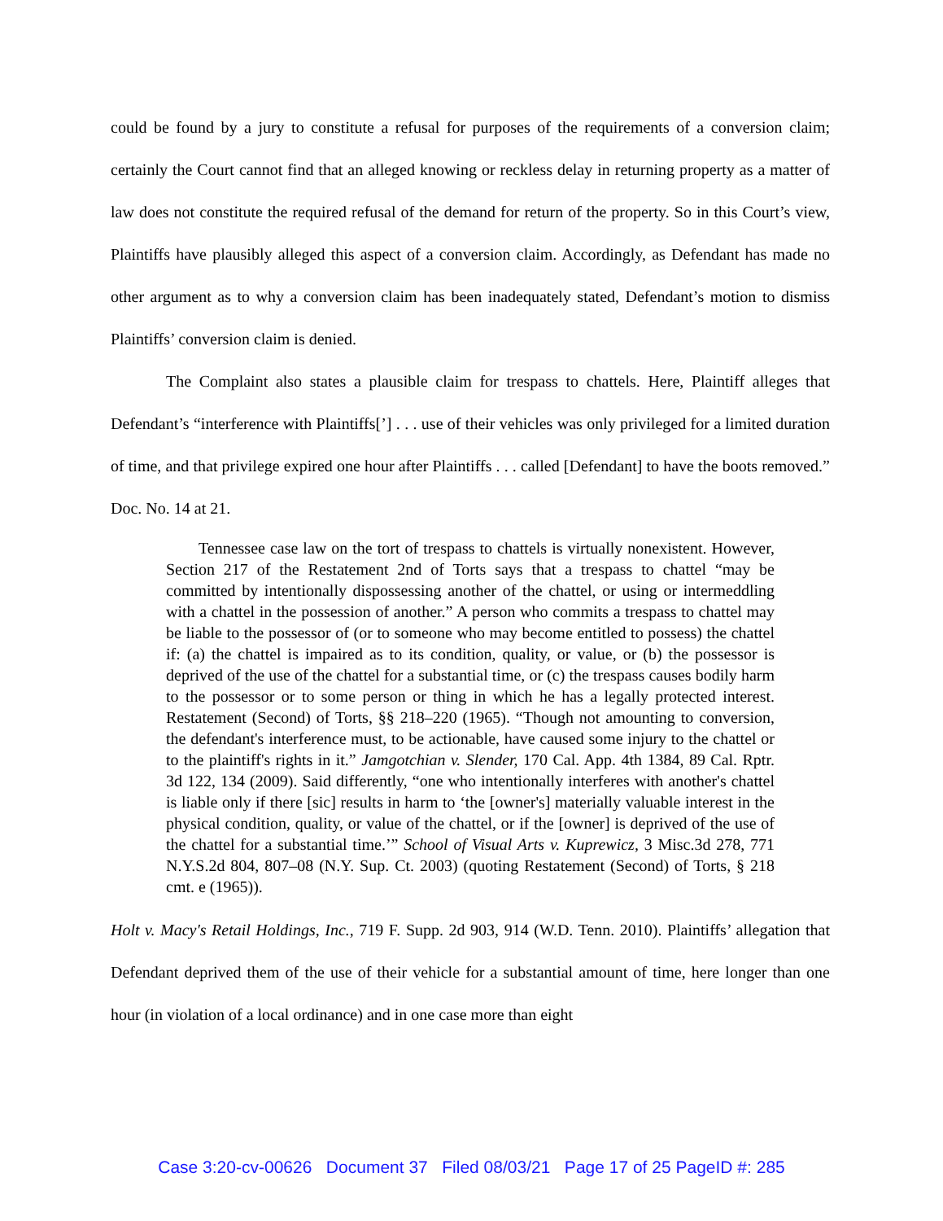could be found by a jury to constitute a refusal for purposes of the requirements of a conversion claim; certainly the Court cannot find that an alleged knowing or reckless delay in returning property as a matter of law does not constitute the required refusal of the demand for return of the property. So in this Court’s view, Plaintiffs have plausibly alleged this aspect of a conversion claim. Accordingly, as Defendant has made no other argument as to why a conversion claim has been inadequately stated, Defendant’s motion to dismiss Plaintiffs’ conversion claim is denied.
The Complaint also states a plausible claim for trespass to chattels. Here, Plaintiff alleges that Defendant’s “interference with Plaintiffs[’] . . . use of their vehicles was only privileged for a limited duration of time, and that privilege expired one hour after Plaintiffs . . . called [Defendant] to have the boots removed.” Doc. No. 14 at 21.
Tennessee case law on the tort of trespass to chattels is virtually nonexistent. However, Section 217 of the Restatement 2nd of Torts says that a trespass to chattel “may be committed by intentionally dispossessing another of the chattel, or using or intermeddling with a chattel in the possession of another.” A person who commits a trespass to chattel may be liable to the possessor of (or to someone who may become entitled to possess) the chattel if: (a) the chattel is impaired as to its condition, quality, or value, or (b) the possessor is deprived of the use of the chattel for a substantial time, or (c) the trespass causes bodily harm to the possessor or to some person or thing in which he has a legally protected interest. Restatement (Second) of Torts, §§ 218–220 (1965). “Though not amounting to conversion, the defendant's interference must, to be actionable, have caused some injury to the chattel or to the plaintiff's rights in it.” Jamgotchian v. Slender, 170 Cal. App. 4th 1384, 89 Cal. Rptr. 3d 122, 134 (2009). Said differently, “one who intentionally interferes with another's chattel is liable only if there [sic] results in harm to ‘the [owner's] materially valuable interest in the physical condition, quality, or value of the chattel, or if the [owner] is deprived of the use of the chattel for a substantial time.’” School of Visual Arts v. Kuprewicz, 3 Misc.3d 278, 771 N.Y.S.2d 804, 807–08 (N.Y. Sup. Ct. 2003) (quoting Restatement (Second) of Torts, § 218 cmt. e (1965)).
Holt v. Macy's Retail Holdings, Inc., 719 F. Supp. 2d 903, 914 (W.D. Tenn. 2010). Plaintiffs’ allegation that Defendant deprived them of the use of their vehicle for a substantial amount of time, here longer than one hour (in violation of a local ordinance) and in one case more than eight
Case 3:20-cv-00626 Document 37 Filed 08/03/21 Page 17 of 25 PageID #: 285